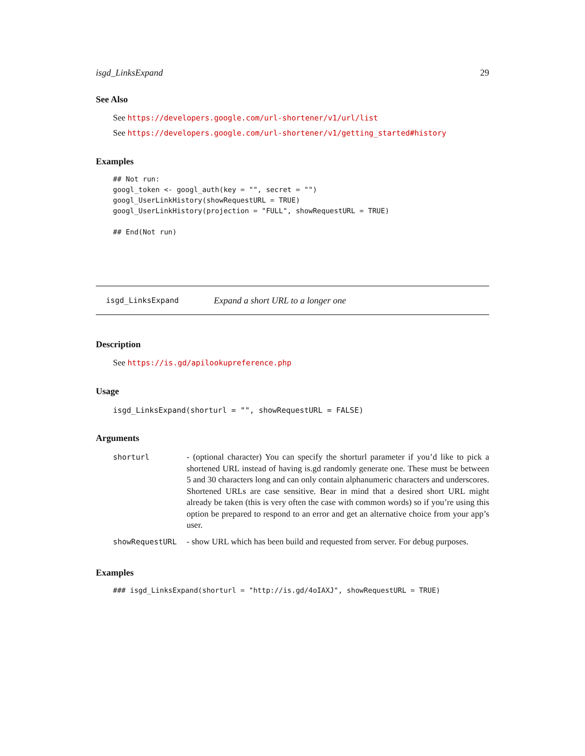isgd_LinksExpand 29
See Also
See https://developers.google.com/url-shortener/v1/url/list
See https://developers.google.com/url-shortener/v1/getting_started#history
Examples
## Not run:
googl_token <- googl_auth(key = "", secret = "")
googl_UserLinkHistory(showRequestURL = TRUE)
googl_UserLinkHistory(projection = "FULL", showRequestURL = TRUE)

## End(Not run)
isgd_LinksExpand Expand a short URL to a longer one
Description
See https://is.gd/apilookupreference.php
Usage
isgd_LinksExpand(shorturl = "", showRequestURL = FALSE)
Arguments
| shorturl | - (optional character) You can specify the shorturl parameter if you’d like to pick a shortened URL instead of having is.gd randomly generate one. These must be between 5 and 30 characters long and can only contain alphanumeric characters and underscores. Shortened URLs are case sensitive. Bear in mind that a desired short URL might already be taken (this is very often the case with common words) so if you’re using this option be prepared to respond to an error and get an alternative choice from your app’s user. |
| showRequestURL | - show URL which has been build and requested from server. For debug purposes. |
Examples
### isgd_LinksExpand(shorturl = "http://is.gd/4oIAXJ", showRequestURL = TRUE)